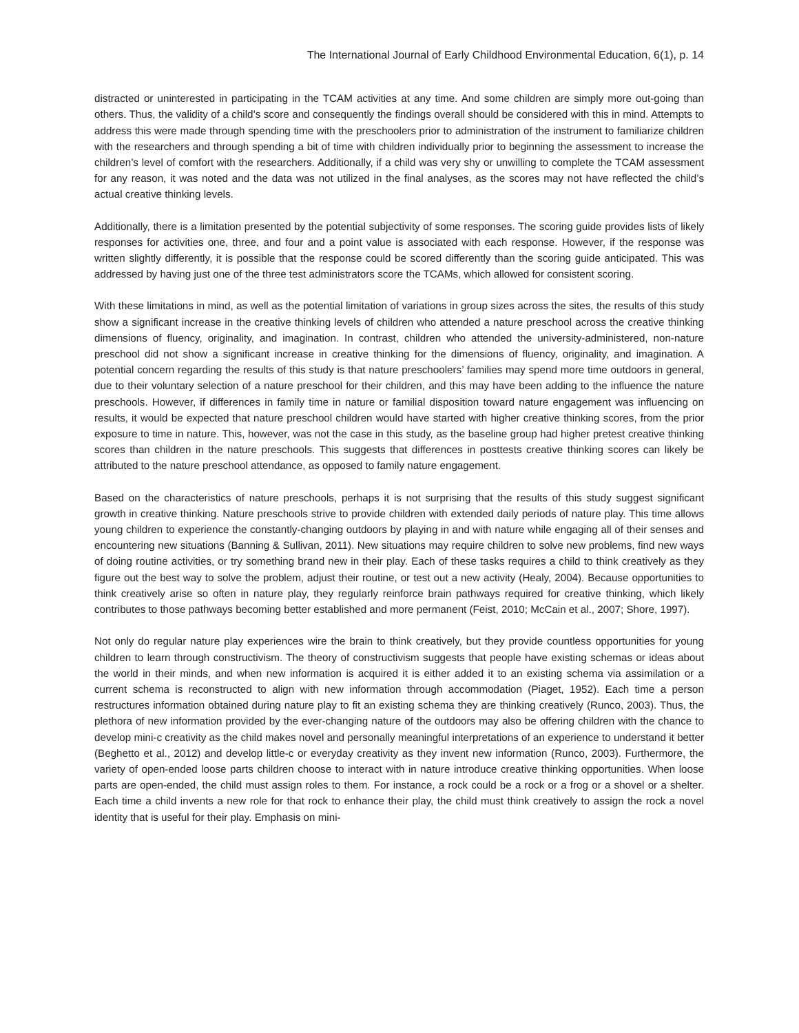The International Journal of Early Childhood Environmental Education, 6(1), p. 14
distracted or uninterested in participating in the TCAM activities at any time. And some children are simply more out-going than others. Thus, the validity of a child’s score and consequently the findings overall should be considered with this in mind. Attempts to address this were made through spending time with the preschoolers prior to administration of the instrument to familiarize children with the researchers and through spending a bit of time with children individually prior to beginning the assessment to increase the children’s level of comfort with the researchers. Additionally, if a child was very shy or unwilling to complete the TCAM assessment for any reason, it was noted and the data was not utilized in the final analyses, as the scores may not have reflected the child’s actual creative thinking levels.
Additionally, there is a limitation presented by the potential subjectivity of some responses. The scoring guide provides lists of likely responses for activities one, three, and four and a point value is associated with each response. However, if the response was written slightly differently, it is possible that the response could be scored differently than the scoring guide anticipated. This was addressed by having just one of the three test administrators score the TCAMs, which allowed for consistent scoring.
With these limitations in mind, as well as the potential limitation of variations in group sizes across the sites, the results of this study show a significant increase in the creative thinking levels of children who attended a nature preschool across the creative thinking dimensions of fluency, originality, and imagination. In contrast, children who attended the university-administered, non-nature preschool did not show a significant increase in creative thinking for the dimensions of fluency, originality, and imagination. A potential concern regarding the results of this study is that nature preschoolers’ families may spend more time outdoors in general, due to their voluntary selection of a nature preschool for their children, and this may have been adding to the influence the nature preschools. However, if differences in family time in nature or familial disposition toward nature engagement was influencing on results, it would be expected that nature preschool children would have started with higher creative thinking scores, from the prior exposure to time in nature. This, however, was not the case in this study, as the baseline group had higher pretest creative thinking scores than children in the nature preschools. This suggests that differences in posttests creative thinking scores can likely be attributed to the nature preschool attendance, as opposed to family nature engagement.
Based on the characteristics of nature preschools, perhaps it is not surprising that the results of this study suggest significant growth in creative thinking. Nature preschools strive to provide children with extended daily periods of nature play. This time allows young children to experience the constantly-changing outdoors by playing in and with nature while engaging all of their senses and encountering new situations (Banning & Sullivan, 2011). New situations may require children to solve new problems, find new ways of doing routine activities, or try something brand new in their play. Each of these tasks requires a child to think creatively as they figure out the best way to solve the problem, adjust their routine, or test out a new activity (Healy, 2004). Because opportunities to think creatively arise so often in nature play, they regularly reinforce brain pathways required for creative thinking, which likely contributes to those pathways becoming better established and more permanent (Feist, 2010; McCain et al., 2007; Shore, 1997).
Not only do regular nature play experiences wire the brain to think creatively, but they provide countless opportunities for young children to learn through constructivism. The theory of constructivism suggests that people have existing schemas or ideas about the world in their minds, and when new information is acquired it is either added it to an existing schema via assimilation or a current schema is reconstructed to align with new information through accommodation (Piaget, 1952). Each time a person restructures information obtained during nature play to fit an existing schema they are thinking creatively (Runco, 2003). Thus, the plethora of new information provided by the ever-changing nature of the outdoors may also be offering children with the chance to develop mini-c creativity as the child makes novel and personally meaningful interpretations of an experience to understand it better (Beghetto et al., 2012) and develop little-c or everyday creativity as they invent new information (Runco, 2003). Furthermore, the variety of open-ended loose parts children choose to interact with in nature introduce creative thinking opportunities. When loose parts are open-ended, the child must assign roles to them. For instance, a rock could be a rock or a frog or a shovel or a shelter. Each time a child invents a new role for that rock to enhance their play, the child must think creatively to assign the rock a novel identity that is useful for their play. Emphasis on mini-